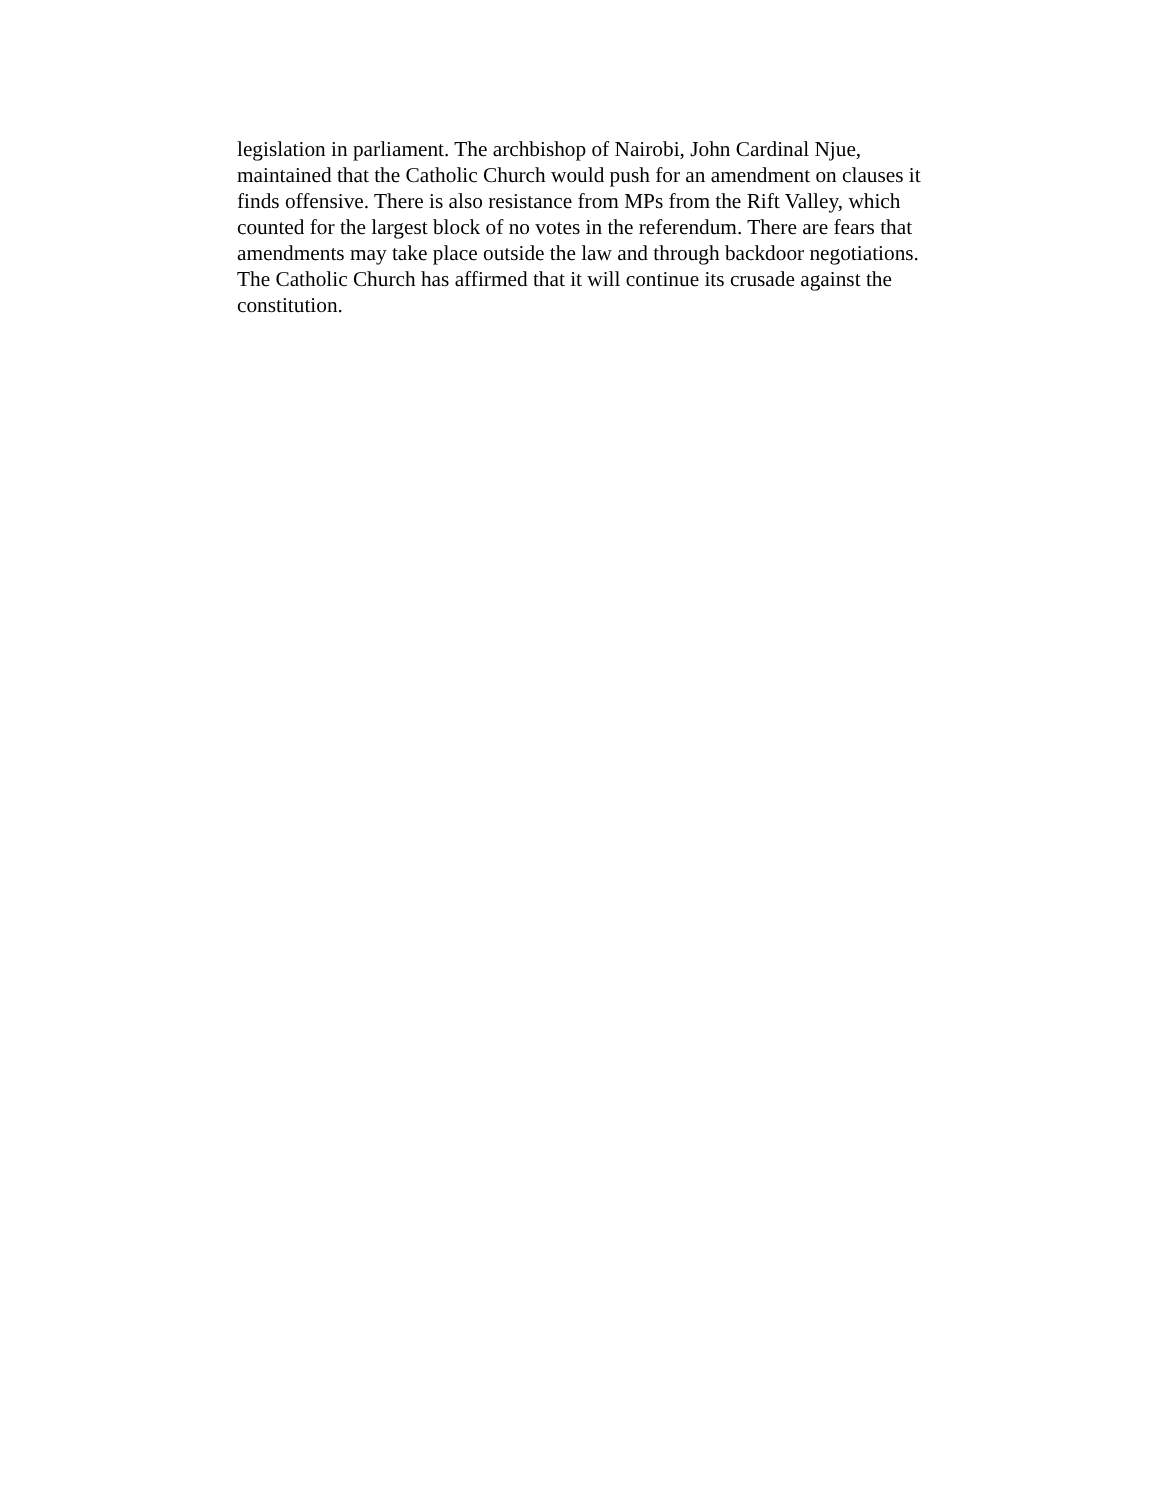legislation in parliament. The archbishop of Nairobi, John Cardinal Njue,
maintained that the Catholic Church would push for an amendment on clauses it
finds offensive. There is also resistance from MPs from the Rift Valley, which
counted for the largest block of no votes in the referendum. There are fears that
amendments may take place outside the law and through backdoor negotiations.
The Catholic Church has affirmed that it will continue its crusade against the
constitution.